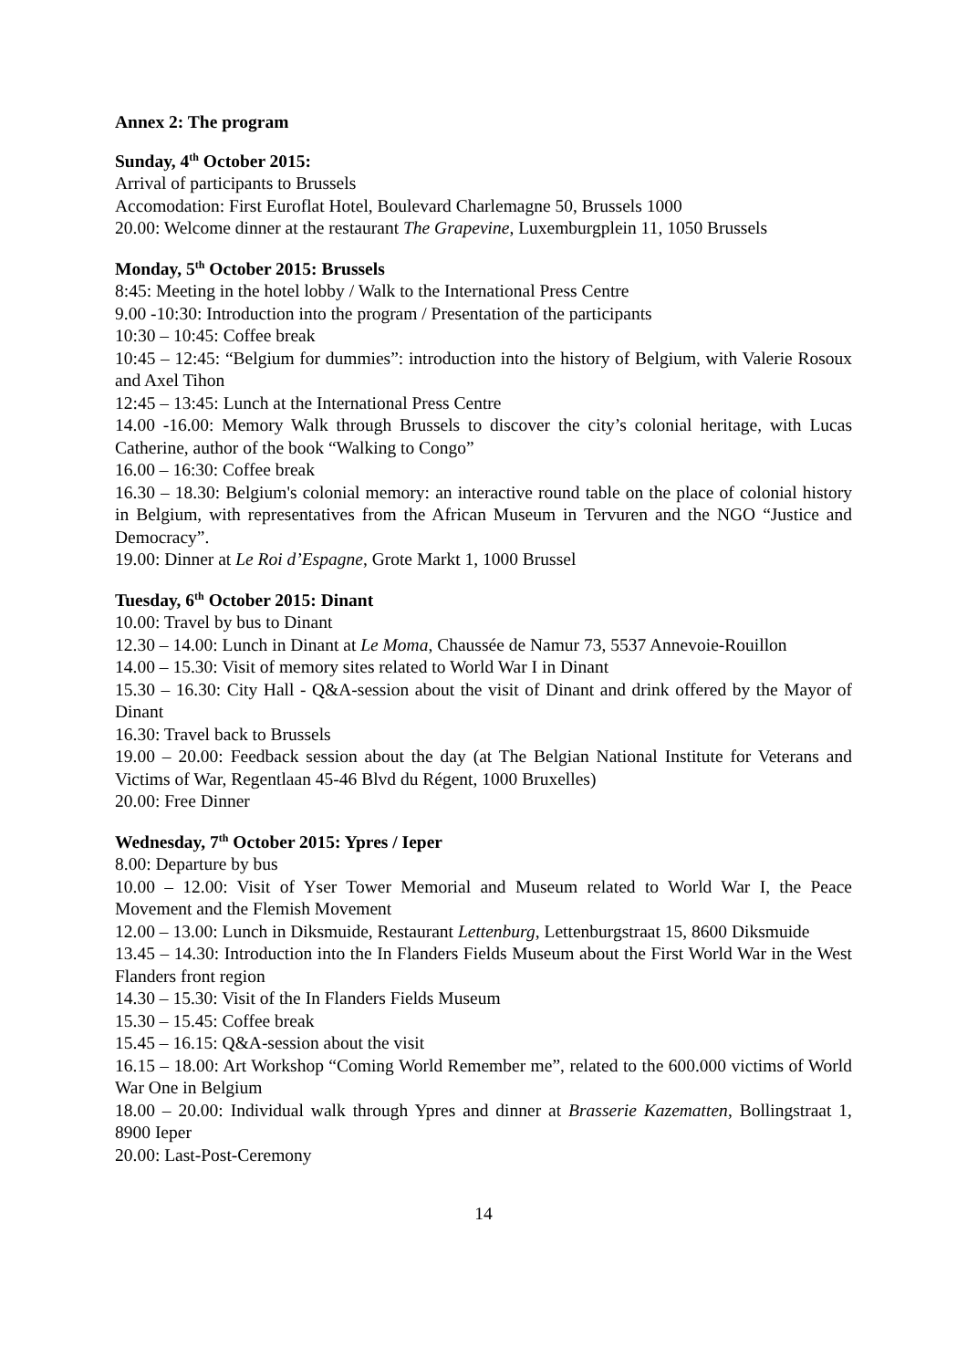Annex 2: The program
Sunday, 4<sup>th</sup> October 2015:
Arrival of participants to Brussels
Accomodation: First Euroflat Hotel, Boulevard Charlemagne 50, Brussels 1000
20.00: Welcome dinner at the restaurant The Grapevine, Luxemburgplein 11, 1050 Brussels
Monday, 5<sup>th</sup> October 2015: Brussels
8:45: Meeting in the hotel lobby / Walk to the International Press Centre
9.00 -10:30: Introduction into the program / Presentation of the participants
10:30 – 10:45: Coffee break
10:45 – 12:45: “Belgium for dummies”: introduction into the history of Belgium, with Valerie Rosoux and Axel Tihon
12:45 – 13:45: Lunch at the International Press Centre
14.00 -16.00: Memory Walk through Brussels to discover the city’s colonial heritage, with Lucas Catherine, author of the book “Walking to Congo”
16.00 – 16:30: Coffee break
16.30 – 18.30: Belgium's colonial memory: an interactive round table on the place of colonial history in Belgium, with representatives from the African Museum in Tervuren and the NGO “Justice and Democracy”.
19.00: Dinner at Le Roi d’Espagne, Grote Markt 1, 1000 Brussel
Tuesday, 6<sup>th</sup> October 2015: Dinant
10.00: Travel by bus to Dinant
12.30 – 14.00: Lunch in Dinant at Le Moma, Chaussée de Namur 73, 5537 Annevoie-Rouillon
14.00 – 15.30: Visit of memory sites related to World War I in Dinant
15.30 – 16.30: City Hall - Q&A-session about the visit of Dinant and drink offered by the Mayor of Dinant
16.30: Travel back to Brussels
19.00 – 20.00: Feedback session about the day (at The Belgian National Institute for Veterans and Victims of War, Regentlaan 45-46 Blvd du Régent, 1000 Bruxelles)
20.00: Free Dinner
Wednesday, 7<sup>th</sup> October 2015: Ypres / Ieper
8.00: Departure by bus
10.00 – 12.00: Visit of Yser Tower Memorial and Museum related to World War I, the Peace Movement and the Flemish Movement
12.00 – 13.00: Lunch in Diksmuide, Restaurant Lettenburg, Lettenburgstraat 15, 8600 Diksmuide
13.45 – 14.30: Introduction into the In Flanders Fields Museum about the First World War in the West Flanders front region
14.30 – 15.30: Visit of the In Flanders Fields Museum
15.30 – 15.45: Coffee break
15.45 – 16.15: Q&A-session about the visit
16.15 – 18.00: Art Workshop “Coming World Remember me”, related to the 600.000 victims of World War One in Belgium
18.00 – 20.00: Individual walk through Ypres and dinner at Brasserie Kazematten, Bollingstraat 1, 8900 Ieper
20.00: Last-Post-Ceremony
14